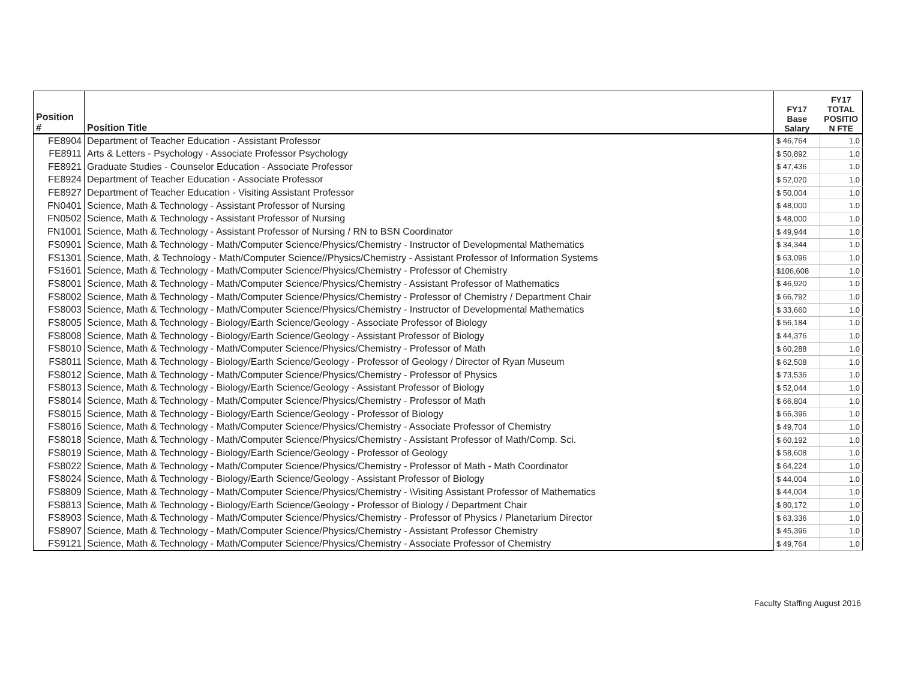| Position # | Position Title | FY17 Base Salary | FY17 TOTAL POSITIO N FTE |
| --- | --- | --- | --- |
| FE8904 | Department of Teacher Education - Assistant Professor | $ 46,764 | 1.0 |
| FE8911 | Arts & Letters - Psychology - Associate Professor Psychology | $ 50,892 | 1.0 |
| FE8921 | Graduate Studies - Counselor Education - Associate Professor | $ 47,436 | 1.0 |
| FE8924 | Department of Teacher Education - Associate Professor | $ 52,020 | 1.0 |
| FE8927 | Department of Teacher Education - Visiting Assistant Professor | $ 50,004 | 1.0 |
| FN0401 | Science, Math & Technology - Assistant Professor of Nursing | $ 48,000 | 1.0 |
| FN0502 | Science, Math & Technology - Assistant Professor of Nursing | $ 48,000 | 1.0 |
| FN1001 | Science, Math & Technology - Assistant Professor of Nursing / RN to BSN Coordinator | $ 49,944 | 1.0 |
| FS0901 | Science, Math & Technology - Math/Computer Science/Physics/Chemistry - Instructor of Developmental Mathematics | $ 34,344 | 1.0 |
| FS1301 | Science, Math, & Technology - Math/Computer Science//Physics/Chemistry - Assistant Professor of Information Systems | $ 63,096 | 1.0 |
| FS1601 | Science, Math & Technology - Math/Computer Science/Physics/Chemistry - Professor of Chemistry | $106,608 | 1.0 |
| FS8001 | Science, Math & Technology - Math/Computer Science/Physics/Chemistry - Assistant Professor of Mathematics | $ 46,920 | 1.0 |
| FS8002 | Science, Math & Technology - Math/Computer Science/Physics/Chemistry - Professor of Chemistry / Department Chair | $ 66,792 | 1.0 |
| FS8003 | Science, Math & Technology - Math/Computer Science/Physics/Chemistry - Instructor of Developmental Mathematics | $ 33,660 | 1.0 |
| FS8005 | Science, Math & Technology - Biology/Earth Science/Geology - Associate Professor of Biology | $ 56,184 | 1.0 |
| FS8008 | Science, Math & Technology - Biology/Earth Science/Geology - Assistant Professor of Biology | $ 44,376 | 1.0 |
| FS8010 | Science, Math & Technology - Math/Computer Science/Physics/Chemistry - Professor of Math | $ 60,288 | 1.0 |
| FS8011 | Science, Math & Technology - Biology/Earth Science/Geology - Professor of Geology / Director of Ryan Museum | $ 62,508 | 1.0 |
| FS8012 | Science, Math & Technology - Math/Computer Science/Physics/Chemistry - Professor of Physics | $ 73,536 | 1.0 |
| FS8013 | Science, Math & Technology - Biology/Earth Science/Geology - Assistant Professor of Biology | $ 52,044 | 1.0 |
| FS8014 | Science, Math & Technology - Math/Computer Science/Physics/Chemistry - Professor of Math | $ 66,804 | 1.0 |
| FS8015 | Science, Math & Technology - Biology/Earth Science/Geology - Professor of Biology | $ 66,396 | 1.0 |
| FS8016 | Science, Math & Technology - Math/Computer Science/Physics/Chemistry - Associate Professor of Chemistry | $ 49,704 | 1.0 |
| FS8018 | Science, Math & Technology - Math/Computer Science/Physics/Chemistry - Assistant Professor of Math/Comp. Sci. | $ 60,192 | 1.0 |
| FS8019 | Science, Math & Technology - Biology/Earth Science/Geology - Professor of Geology | $ 58,608 | 1.0 |
| FS8022 | Science, Math & Technology - Math/Computer Science/Physics/Chemistry - Professor of Math - Math Coordinator | $ 64,224 | 1.0 |
| FS8024 | Science, Math & Technology - Biology/Earth Science/Geology - Assistant Professor of Biology | $ 44,004 | 1.0 |
| FS8809 | Science, Math & Technology - Math/Computer Science/Physics/Chemistry - \Visiting Assistant Professor of Mathematics | $ 44,004 | 1.0 |
| FS8813 | Science, Math & Technology - Biology/Earth Science/Geology - Professor of Biology / Department Chair | $ 80,172 | 1.0 |
| FS8903 | Science, Math & Technology - Math/Computer Science/Physics/Chemistry - Professor of Physics / Planetarium Director | $ 63,336 | 1.0 |
| FS8907 | Science, Math & Technology - Math/Computer Science/Physics/Chemistry - Assistant Professor Chemistry | $ 45,396 | 1.0 |
| FS9121 | Science, Math & Technology - Math/Computer Science/Physics/Chemistry - Associate Professor of Chemistry | $ 49,764 | 1.0 |
Faculty Staffing August 2016